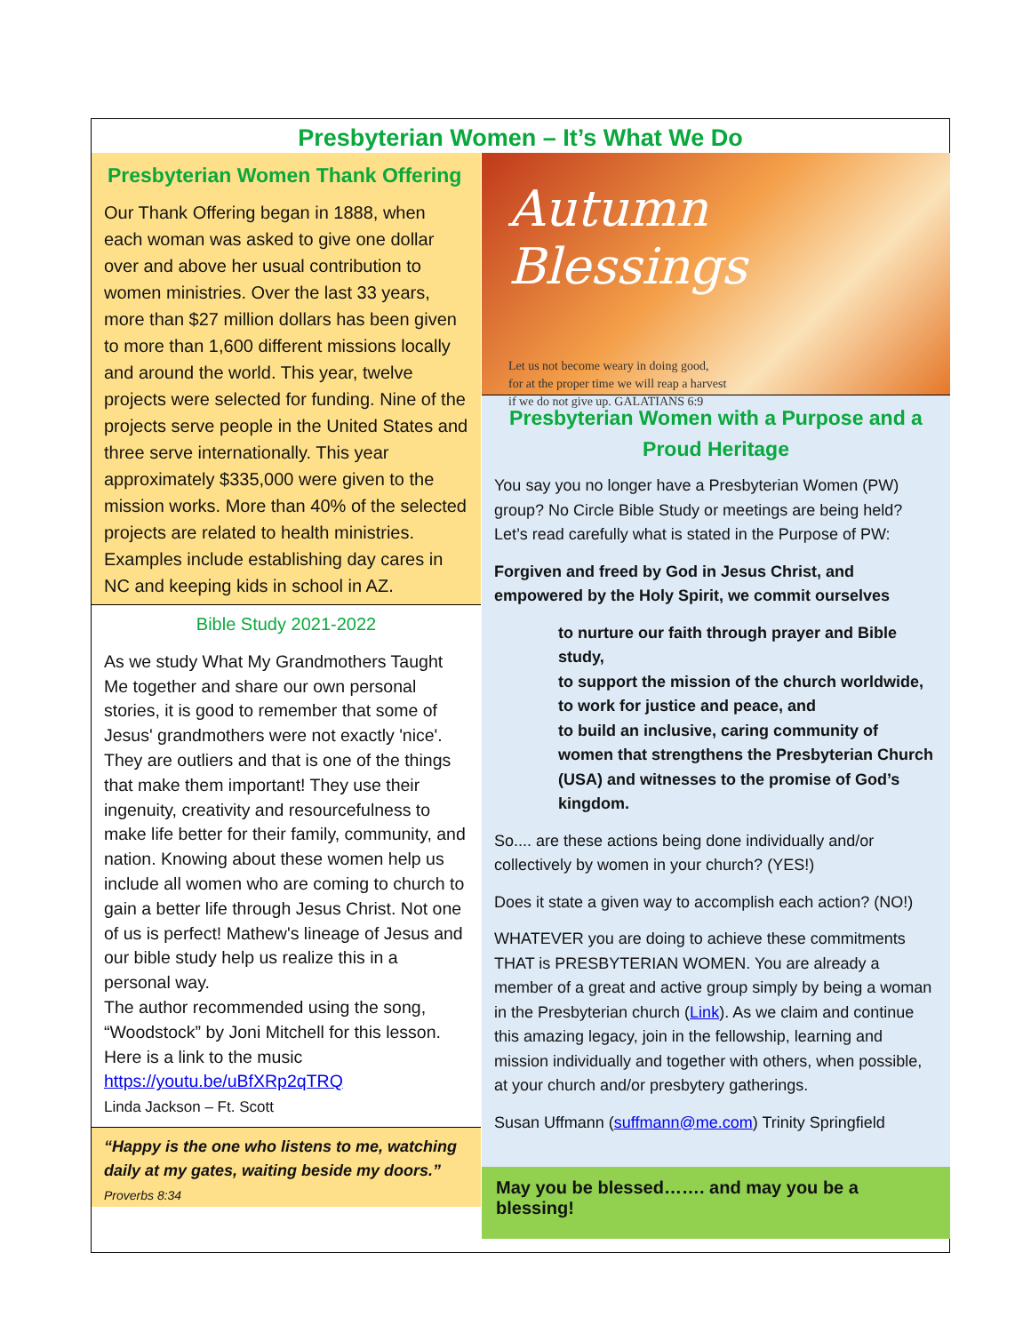Presbyterian Women – It’s What We Do
Presbyterian Women Thank Offering
Our Thank Offering began in 1888, when each woman was asked to give one dollar over and above her usual contribution to women ministries. Over the last 33 years, more than $27 million dollars has been given to more than 1,600 different missions locally and around the world. This year, twelve projects were selected for funding. Nine of the projects serve people in the United States and three serve internationally. This year approximately $335,000 were given to the mission works. More than 40% of the selected projects are related to health ministries. Examples include establishing day cares in NC and keeping kids in school in AZ.
Bible Study 2021-2022
As we study What My Grandmothers Taught Me together and share our own personal stories, it is good to remember that some of Jesus' grandmothers were not exactly 'nice'. They are outliers and that is one of the things that make them important! They use their ingenuity, creativity and resourcefulness to make life better for their family, community, and nation. Knowing about these women help us include all women who are coming to church to gain a better life through Jesus Christ. Not one of us is perfect! Mathew's lineage of Jesus and our bible study help us realize this in a personal way.
The author recommended using the song, “Woodstock” by Joni Mitchell for this lesson. Here is a link to the music
https://youtu.be/uBfXRp2qTRQ
Linda Jackson – Ft. Scott
“Happy is the one who listens to me, watching daily at my gates, waiting beside my doors.”
Proverbs 8:34
Autumn Blessings
Let us not become weary in doing good,
for at the proper time we will reap a harvest
if we do not give up. GALATIANS 6:9
Presbyterian Women with a Purpose and a Proud Heritage
You say you no longer have a Presbyterian Women (PW) group? No Circle Bible Study or meetings are being held? Let’s read carefully what is stated in the Purpose of PW:
Forgiven and freed by God in Jesus Christ, and empowered by the Holy Spirit, we commit ourselves
to nurture our faith through prayer and Bible study,
to support the mission of the church worldwide,
to work for justice and peace, and
to build an inclusive, caring community of women that strengthens the Presbyterian Church (USA) and witnesses to the promise of God’s kingdom.
So.... are these actions being done individually and/or collectively by women in your church? (YES!)
Does it state a given way to accomplish each action? (NO!)
WHATEVER you are doing to achieve these commitments THAT is PRESBYTERIAN WOMEN. You are already a member of a great and active group simply by being a woman in the Presbyterian church (Link). As we claim and continue this amazing legacy, join in the fellowship, learning and mission individually and together with others, when possible, at your church and/or presbytery gatherings.
Susan Uffmann (suffmann@me.com) Trinity Springfield
May you be blessed……. and may you be a blessing!